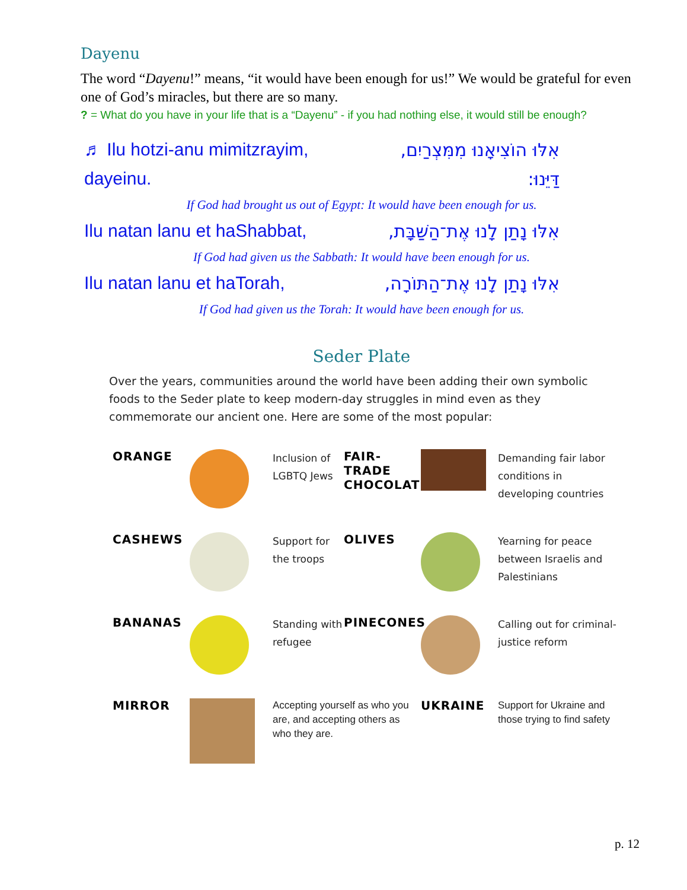Dayenu
The word “Dayenu!” means, “it would have been enough for us!” We would be grateful for even one of God’s miracles, but there are so many.
? = What do you have in your life that is a “Dayenu” - if you had nothing else, it would still be enough?
♬ Ilu hotzi-anu mimitzrayim, אִלּוּ הוֹצִיאָנוּ מִמִּצְרַיִם,
dayeinu. דַּיֵּנוּ:
If God had brought us out of Egypt: It would have been enough for us.
Ilu natan lanu et haShabbat, אִלּוּ נָתַן לָנוּ אֶת־הַשַּׁבָּת,
If God had given us the Sabbath: It would have been enough for us.
Ilu natan lanu et haTorah, אִלּוּ נָתַן לָנוּ אֶת־הַתּוֹרָה,
If God had given us the Torah: It would have been enough for us.
Seder Plate
Over the years, communities around the world have been adding their own symbolic foods to the Seder plate to keep modern-day struggles in mind even as they commemorate our ancient one. Here are some of the most popular:
ORANGE
Inclusion of LGBTQ Jews
FAIR-
TRADE
CHOCOLATE
Demanding fair labor conditions in developing countries
CASHEWS
Support for the troops
OLIVES
Yearning for peace between Israelis and Palestinians
BANANAS
Standing with refugee
PINECONES
Calling out for criminal-justice reform
MIRROR
Accepting yourself as who you are, and accepting others as who they are.
UKRAINE
Support for Ukraine and those trying to find safety
p. 12